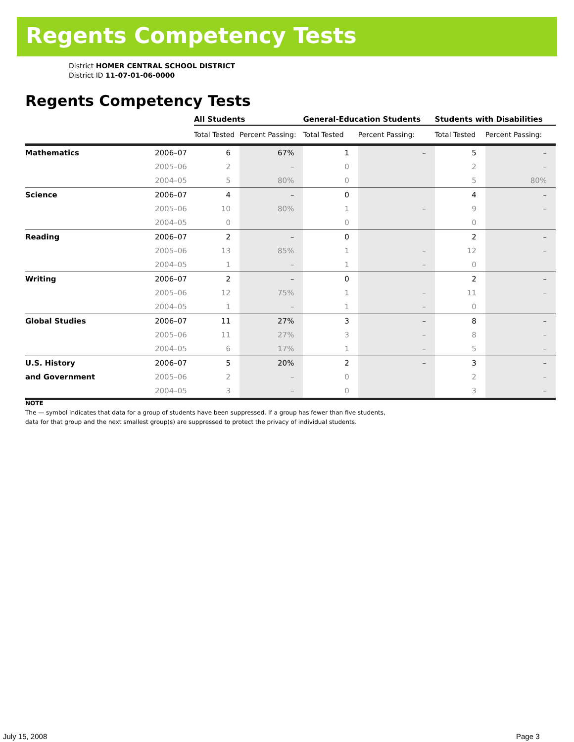Regents Competency Tests
District HOMER CENTRAL SCHOOL DISTRICT
District ID 11-07-01-06-0000
Regents Competency Tests
| | | All Students | | General-Education Students | | Students with Disabilities | |
| --- | --- | --- | --- | --- | --- | --- | --- |
| | | Total Tested | Percent Passing: | Total Tested | Percent Passing: | Total Tested | Percent Passing: |
| Mathematics | 2006–07 | 6 | 67% | 1 | – | 5 | – |
| | 2005–06 | 2 | – | 0 | | 2 | – |
| | 2004–05 | 5 | 80% | 0 | | 5 | 80% |
| Science | 2006–07 | 4 | – | 0 | | 4 | – |
| | 2005–06 | 10 | 80% | 1 | – | 9 | – |
| | 2004–05 | 0 | | 0 | | 0 | |
| Reading | 2006–07 | 2 | – | 0 | | 2 | – |
| | 2005–06 | 13 | 85% | 1 | – | 12 | – |
| | 2004–05 | 1 | – | 1 | – | 0 | |
| Writing | 2006–07 | 2 | – | 0 | | 2 | – |
| | 2005–06 | 12 | 75% | 1 | – | 11 | – |
| | 2004–05 | 1 | – | 1 | – | 0 | |
| Global Studies | 2006–07 | 11 | 27% | 3 | – | 8 | – |
| | 2005–06 | 11 | 27% | 3 | – | 8 | – |
| | 2004–05 | 6 | 17% | 1 | – | 5 | – |
| U.S. History | 2006–07 | 5 | 20% | 2 | – | 3 | – |
| and Government | 2005–06 | 2 | – | 0 | | 2 | – |
| | 2004–05 | 3 | – | 0 | | 3 | – |
NOTE
The — symbol indicates that data for a group of students have been suppressed. If a group has fewer than five students,
data for that group and the next smallest group(s) are suppressed to protect the privacy of individual students.
July 15, 2008 Page 3